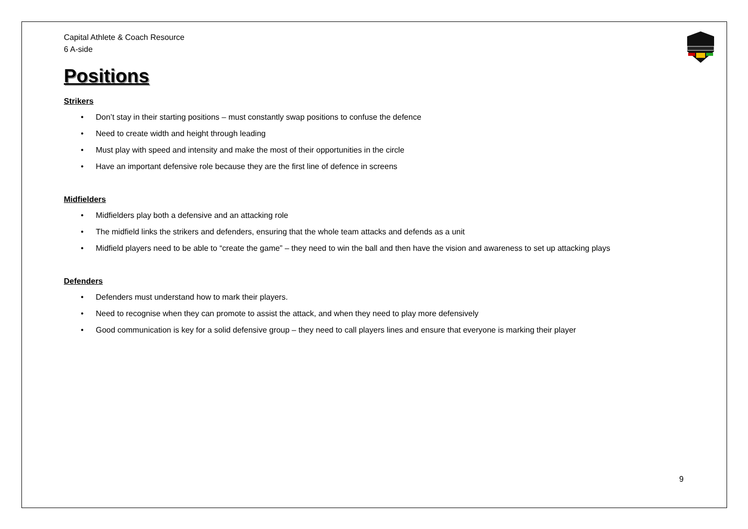Capital Athlete & Coach Resource
6 A-side
Positions
Strikers
• Don’t stay in their starting positions – must constantly swap positions to confuse the defence
• Need to create width and height through leading
• Must play with speed and intensity and make the most of their opportunities in the circle
• Have an important defensive role because they are the first line of defence in screens
Midfielders
• Midfielders play both a defensive and an attacking role
• The midfield links the strikers and defenders, ensuring that the whole team attacks and defends as a unit
• Midfield players need to be able to “create the game” – they need to win the ball and then have the vision and awareness to set up attacking plays
Defenders
• Defenders must understand how to mark their players.
• Need to recognise when they can promote to assist the attack, and when they need to play more defensively
• Good communication is key for a solid defensive group – they need to call players lines and ensure that everyone is marking their player
9